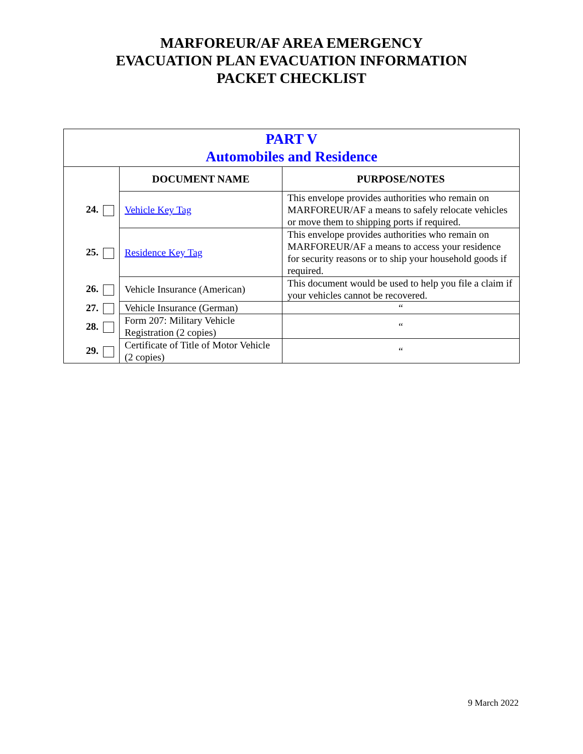MARFOREUR/AF AREA EMERGENCY
EVACUATION PLAN EVACUATION INFORMATION
PACKET CHECKLIST
| PART V Automobiles and Residence | | |
| | DOCUMENT NAME | PURPOSE/NOTES |
| 24. | Vehicle Key Tag | This envelope provides authorities who remain on MARFOREUR/AF a means to safely relocate vehicles or move them to shipping ports if required. |
| 25. | Residence Key Tag | This envelope provides authorities who remain on MARFOREUR/AF a means to access your residence for security reasons or to ship your household goods if required. |
| 26. | Vehicle Insurance (American) | This document would be used to help you file a claim if your vehicles cannot be recovered. |
| 27. | Vehicle Insurance (German) | “ |
| 28. | Form 207: Military Vehicle Registration (2 copies) | “ |
| 29. | Certificate of Title of Motor Vehicle (2 copies) | “ |
9 March 2022